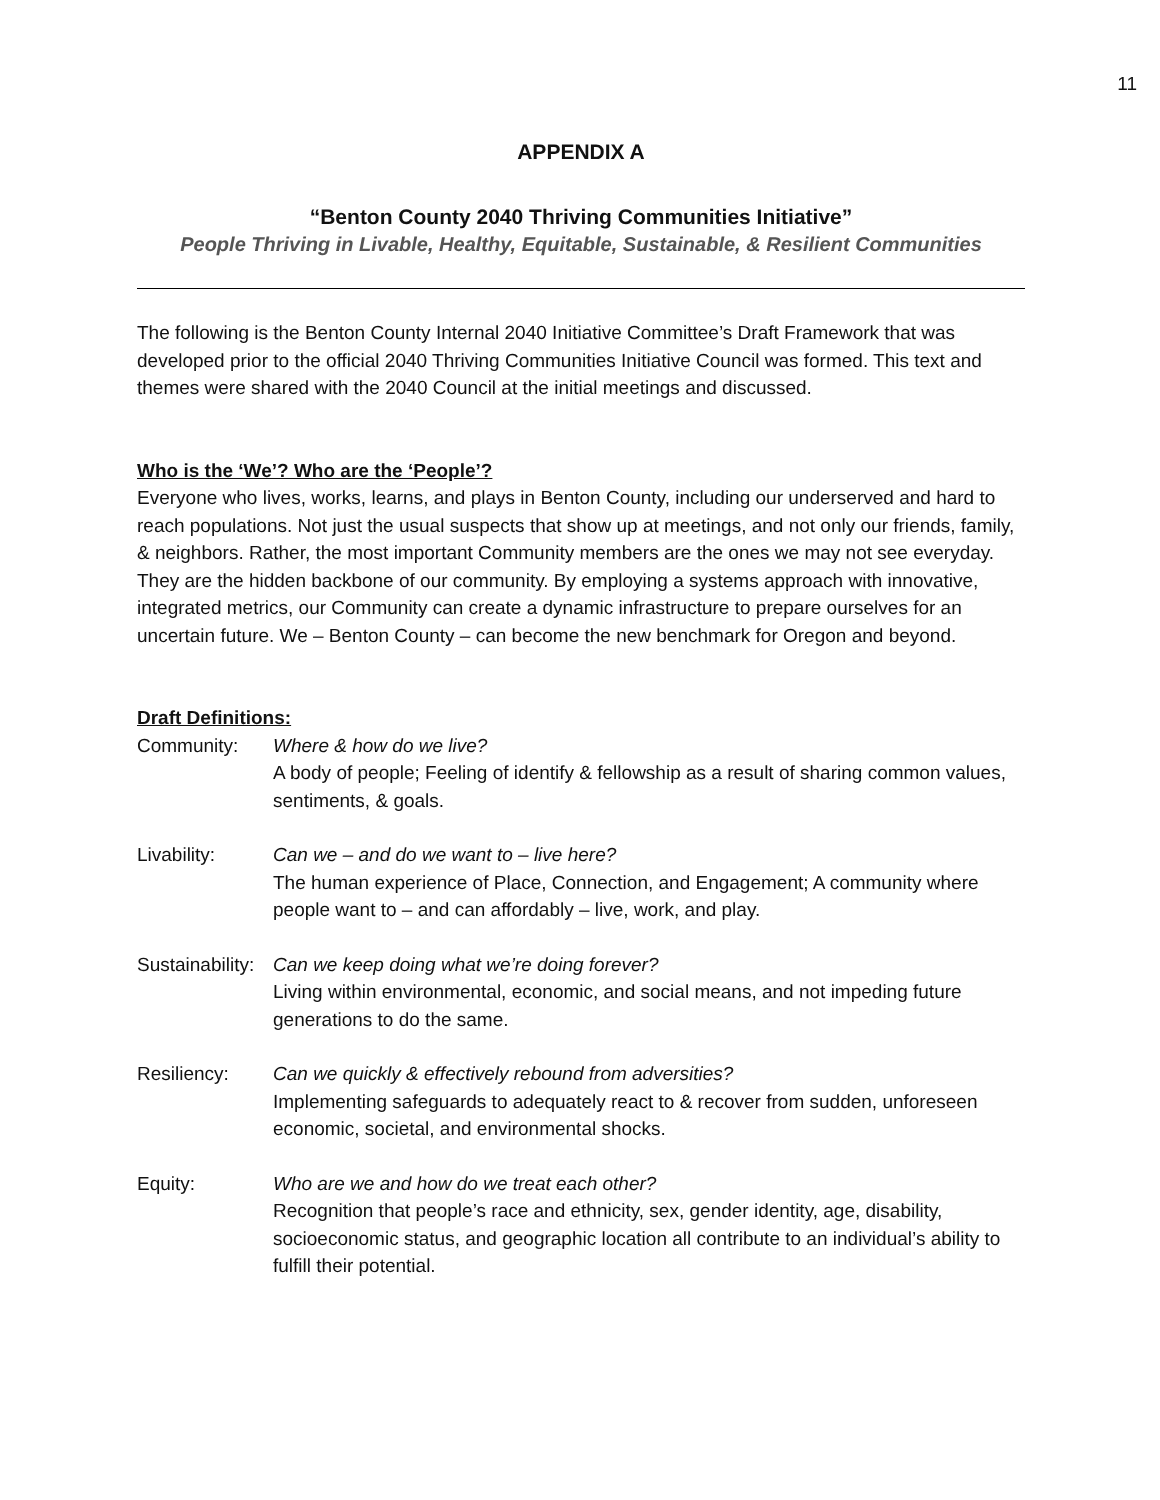11
APPENDIX A
“Benton County 2040 Thriving Communities Initiative”
People Thriving in Livable, Healthy, Equitable, Sustainable, & Resilient Communities
The following is the Benton County Internal 2040 Initiative Committee’s Draft Framework that was developed prior to the official 2040 Thriving Communities Initiative Council was formed. This text and themes were shared with the 2040 Council at the initial meetings and discussed.
Who is the ‘We’? Who are the ‘People’?
Everyone who lives, works, learns, and plays in Benton County, including our underserved and hard to reach populations. Not just the usual suspects that show up at meetings, and not only our friends, family, & neighbors. Rather, the most important Community members are the ones we may not see everyday. They are the hidden backbone of our community. By employing a systems approach with innovative, integrated metrics, our Community can create a dynamic infrastructure to prepare ourselves for an uncertain future. We – Benton County – can become the new benchmark for Oregon and beyond.
Draft Definitions:
| Community: | Where & how do we live? A body of people; Feeling of identify & fellowship as a result of sharing common values, sentiments, & goals. |
| Livability: | Can we – and do we want to – live here? The human experience of Place, Connection, and Engagement; A community where people want to – and can affordably – live, work, and play. |
| Sustainability: | Can we keep doing what we’re doing forever? Living within environmental, economic, and social means, and not impeding future generations to do the same. |
| Resiliency: | Can we quickly & effectively rebound from adversities? Implementing safeguards to adequately react to & recover from sudden, unforeseen economic, societal, and environmental shocks. |
| Equity: | Who are we and how do we treat each other? Recognition that people’s race and ethnicity, sex, gender identity, age, disability, socioeconomic status, and geographic location all contribute to an individual’s ability to fulfill their potential. |